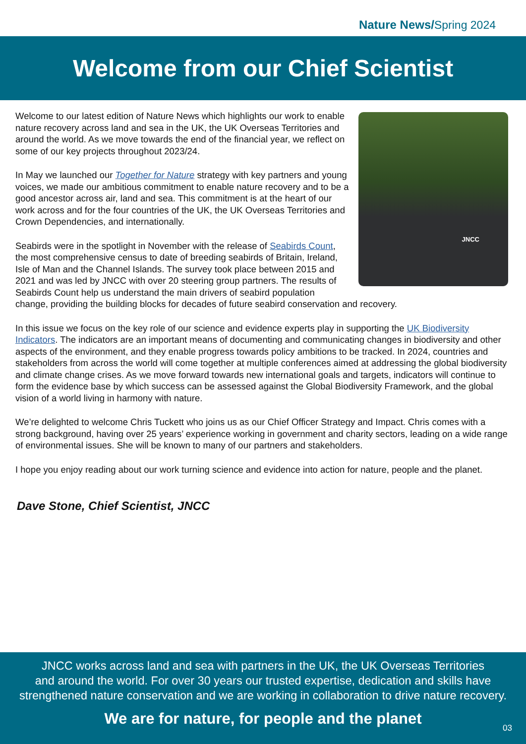Nature News/Spring 2024
Welcome from our Chief Scientist
JNCC
Welcome to our latest edition of Nature News which highlights our work to enable nature recovery across land and sea in the UK, the UK Overseas Territories and around the world. As we move towards the end of the financial year, we reflect on some of our key projects throughout 2023/24.
In May we launched our Together for Nature strategy with key partners and young voices, we made our ambitious commitment to enable nature recovery and to be a good ancestor across air, land and sea. This commitment is at the heart of our work across and for the four countries of the UK, the UK Overseas Territories and Crown Dependencies, and internationally.
Seabirds were in the spotlight in November with the release of Seabirds Count, the most comprehensive census to date of breeding seabirds of Britain, Ireland, Isle of Man and the Channel Islands. The survey took place between 2015 and 2021 and was led by JNCC with over 20 steering group partners. The results of Seabirds Count help us understand the main drivers of seabird population change, providing the building blocks for decades of future seabird conservation and recovery.
In this issue we focus on the key role of our science and evidence experts play in supporting the UK Biodiversity Indicators. The indicators are an important means of documenting and communicating changes in biodiversity and other aspects of the environment, and they enable progress towards policy ambitions to be tracked. In 2024, countries and stakeholders from across the world will come together at multiple conferences aimed at addressing the global biodiversity and climate change crises. As we move forward towards new international goals and targets, indicators will continue to form the evidence base by which success can be assessed against the Global Biodiversity Framework, and the global vision of a world living in harmony with nature.
We’re delighted to welcome Chris Tuckett who joins us as our Chief Officer Strategy and Impact. Chris comes with a strong background, having over 25 years’ experience working in government and charity sectors, leading on a wide range of environmental issues. She will be known to many of our partners and stakeholders.
I hope you enjoy reading about our work turning science and evidence into action for nature, people and the planet.
Dave Stone, Chief Scientist, JNCC
JNCC works across land and sea with partners in the UK, the UK Overseas Territories
and around the world. For over 30 years our trusted expertise, dedication and skills have
strengthened nature conservation and we are working in collaboration to drive nature recovery.
We are for nature, for people and the planet
03